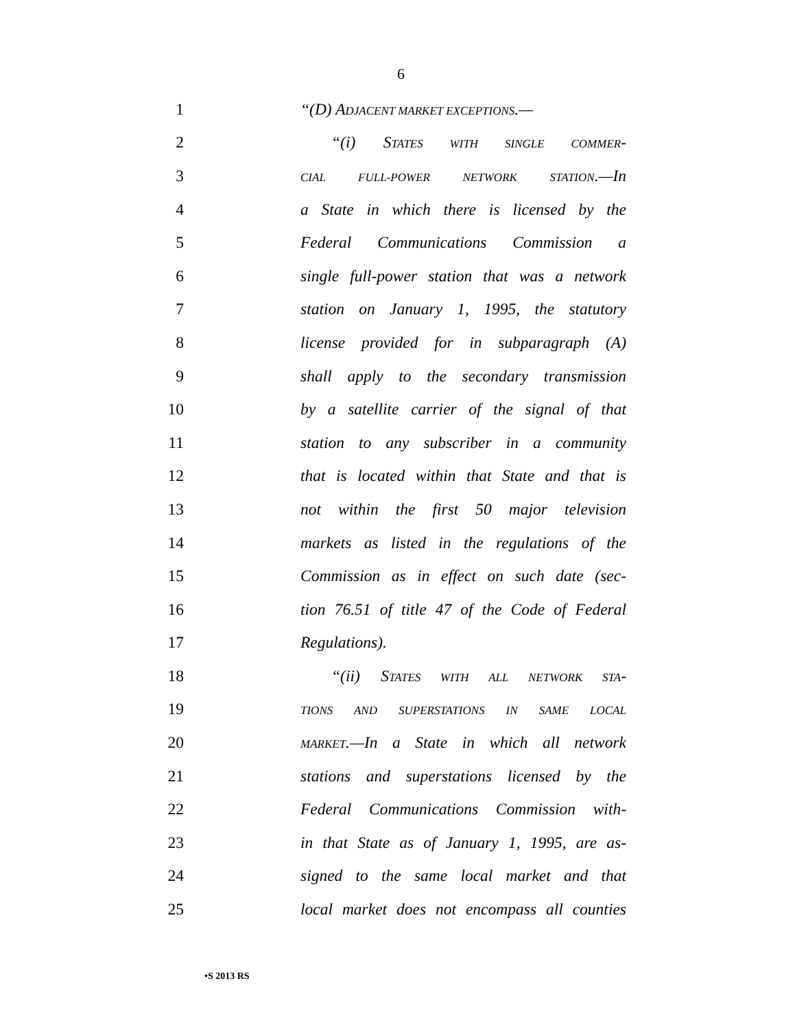6
1 “(D) ADJACENT MARKET EXCEPTIONS.—
2 “(i) STATES WITH SINGLE COMMER-
3 CIAL FULL-POWER NETWORK STATION.—In
4 a State in which there is licensed by the
5 Federal Communications Commission a
6 single full-power station that was a network
7 station on January 1, 1995, the statutory
8 license provided for in subparagraph (A)
9 shall apply to the secondary transmission
10 by a satellite carrier of the signal of that
11 station to any subscriber in a community
12 that is located within that State and that is
13 not within the first 50 major television
14 markets as listed in the regulations of the
15 Commission as in effect on such date (sec-
16 tion 76.51 of title 47 of the Code of Federal
17 Regulations).
18 “(ii) STATES WITH ALL NETWORK STA-
19 TIONS AND SUPERSTATIONS IN SAME LOCAL
20 MARKET.—In a State in which all network
21 stations and superstations licensed by the
22 Federal Communications Commission with-
23 in that State as of January 1, 1995, are as-
24 signed to the same local market and that
25 local market does not encompass all counties
•S 2013 RS